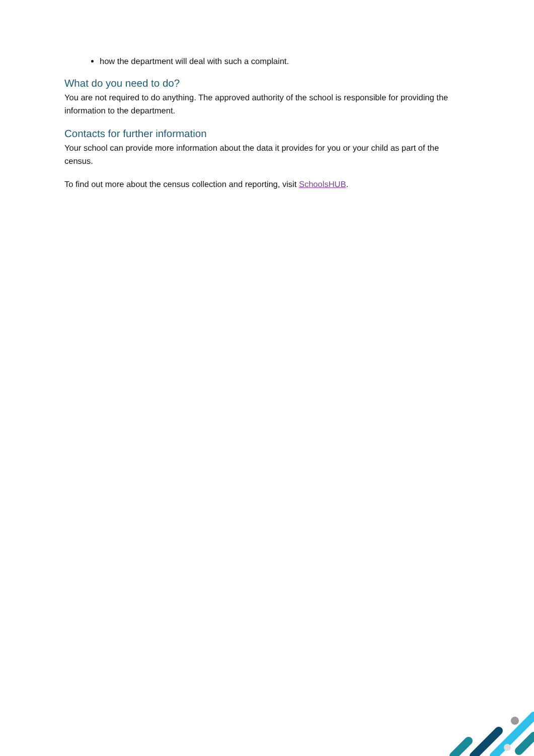how the department will deal with such a complaint.
What do you need to do?
You are not required to do anything. The approved authority of the school is responsible for providing the information to the department.
Contacts for further information
Your school can provide more information about the data it provides for you or your child as part of the census.
To find out more about the census collection and reporting, visit SchoolsHUB.